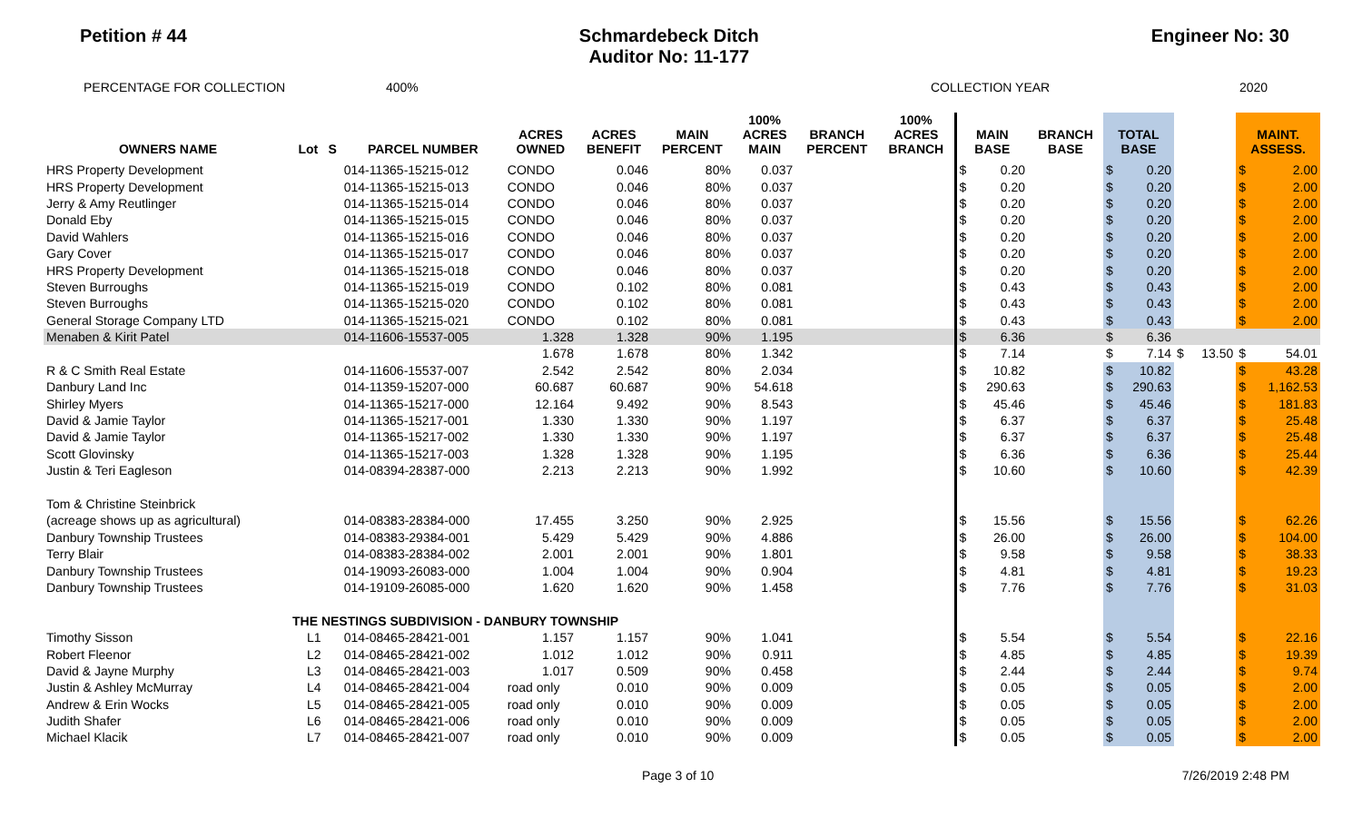Petition # 44 Schmardebeck Ditch
Auditor No: 11-177
Engineer No: 30
PERCENTAGE FOR COLLECTION 400% COLLECTION YEAR 2020
| OWNERS NAME | Lot | S | PARCEL NUMBER | ACRES OWNED | ACRES BENEFIT | MAIN PERCENT | 100% ACRES MAIN | BRANCH PERCENT | 100% ACRES BRANCH | MAIN BASE | | BRANCH BASE | TOTAL BASE | | | | MAINT. ASSESS. | |
| --- | --- | --- | --- | --- | --- | --- | --- | --- | --- | --- | --- | --- | --- | --- | --- | --- | --- | --- |
| HRS Property Development | | | 014-11365-15215-012 | CONDO | 0.046 | 80% | 0.037 | | | $ | 0.20 | | $ | 0.20 | | | $ | 2.00 |
| HRS Property Development | | | 014-11365-15215-013 | CONDO | 0.046 | 80% | 0.037 | | | $ | 0.20 | | $ | 0.20 | | | $ | 2.00 |
| Jerry & Amy Reutlinger | | | 014-11365-15215-014 | CONDO | 0.046 | 80% | 0.037 | | | $ | 0.20 | | $ | 0.20 | | | $ | 2.00 |
| Donald Eby | | | 014-11365-15215-015 | CONDO | 0.046 | 80% | 0.037 | | | $ | 0.20 | | $ | 0.20 | | | $ | 2.00 |
| David Wahlers | | | 014-11365-15215-016 | CONDO | 0.046 | 80% | 0.037 | | | $ | 0.20 | | $ | 0.20 | | | $ | 2.00 |
| Gary Cover | | | 014-11365-15215-017 | CONDO | 0.046 | 80% | 0.037 | | | $ | 0.20 | | $ | 0.20 | | | $ | 2.00 |
| HRS Property Development | | | 014-11365-15215-018 | CONDO | 0.046 | 80% | 0.037 | | | $ | 0.20 | | $ | 0.20 | | | $ | 2.00 |
| Steven Burroughs | | | 014-11365-15215-019 | CONDO | 0.102 | 80% | 0.081 | | | $ | 0.43 | | $ | 0.43 | | | $ | 2.00 |
| Steven Burroughs | | | 014-11365-15215-020 | CONDO | 0.102 | 80% | 0.081 | | | $ | 0.43 | | $ | 0.43 | | | $ | 2.00 |
| General Storage Company LTD | | | 014-11365-15215-021 | CONDO | 0.102 | 80% | 0.081 | | | $ | 0.43 | | $ | 0.43 | | | $ | 2.00 |
| Menaben & Kirit Patel | | | 014-11606-15537-005 | 1.328 | 1.328 | 90% | 1.195 | | | $ | 6.36 | | $ | 6.36 | | | | |
| | | | | 1.678 | 1.678 | 80% | 1.342 | | | $ | 7.14 | | $ | 7.14 | $ | 13.50 | $ | 54.01 |
| R & C Smith Real Estate | | | 014-11606-15537-007 | 2.542 | 2.542 | 80% | 2.034 | | | $ | 10.82 | | $ | 10.82 | | | $ | 43.28 |
| Danbury Land Inc | | | 014-11359-15207-000 | 60.687 | 60.687 | 90% | 54.618 | | | $ | 290.63 | | $ | 290.63 | | | $ | 1,162.53 |
| Shirley Myers | | | 014-11365-15217-000 | 12.164 | 9.492 | 90% | 8.543 | | | $ | 45.46 | | $ | 45.46 | | | $ | 181.83 |
| David & Jamie Taylor | | | 014-11365-15217-001 | 1.330 | 1.330 | 90% | 1.197 | | | $ | 6.37 | | $ | 6.37 | | | $ | 25.48 |
| David & Jamie Taylor | | | 014-11365-15217-002 | 1.330 | 1.330 | 90% | 1.197 | | | $ | 6.37 | | $ | 6.37 | | | $ | 25.48 |
| Scott Glovinsky | | | 014-11365-15217-003 | 1.328 | 1.328 | 90% | 1.195 | | | $ | 6.36 | | $ | 6.36 | | | $ | 25.44 |
| Justin & Teri Eagleson | | | 014-08394-28387-000 | 2.213 | 2.213 | 90% | 1.992 | | | $ | 10.60 | | $ | 10.60 | | | $ | 42.39 |
| Tom & Christine Steinbrick | | | | | | | | | | | | | | | | | | |
| (acreage shows up as agricultural) | | | 014-08383-28384-000 | 17.455 | 3.250 | 90% | 2.925 | | | $ | 15.56 | | $ | 15.56 | | | $ | 62.26 |
| Danbury Township Trustees | | | 014-08383-29384-001 | 5.429 | 5.429 | 90% | 4.886 | | | $ | 26.00 | | $ | 26.00 | | | $ | 104.00 |
| Terry Blair | | | 014-08383-28384-002 | 2.001 | 2.001 | 90% | 1.801 | | | $ | 9.58 | | $ | 9.58 | | | $ | 38.33 |
| Danbury Township Trustees | | | 014-19093-26083-000 | 1.004 | 1.004 | 90% | 0.904 | | | $ | 4.81 | | $ | 4.81 | | | $ | 19.23 |
| Danbury Township Trustees | | | 014-19109-26085-000 | 1.620 | 1.620 | 90% | 1.458 | | | $ | 7.76 | | $ | 7.76 | | | $ | 31.03 |
| | THE NESTINGS SUBDIVISION - DANBURY TOWNSHIP | | | | | | | | | | | | | | | | | |
| Timothy Sisson | L1 | | 014-08465-28421-001 | 1.157 | 1.157 | 90% | 1.041 | | | $ | 5.54 | | $ | 5.54 | | | $ | 22.16 |
| Robert Fleenor | L2 | | 014-08465-28421-002 | 1.012 | 1.012 | 90% | 0.911 | | | $ | 4.85 | | $ | 4.85 | | | $ | 19.39 |
| David & Jayne Murphy | L3 | | 014-08465-28421-003 | 1.017 | 0.509 | 90% | 0.458 | | | $ | 2.44 | | $ | 2.44 | | | $ | 9.74 |
| Justin & Ashley McMurray | L4 | | 014-08465-28421-004 | road only | 0.010 | 90% | 0.009 | | | $ | 0.05 | | $ | 0.05 | | | $ | 2.00 |
| Andrew & Erin Wocks | L5 | | 014-08465-28421-005 | road only | 0.010 | 90% | 0.009 | | | $ | 0.05 | | $ | 0.05 | | | $ | 2.00 |
| Judith Shafer | L6 | | 014-08465-28421-006 | road only | 0.010 | 90% | 0.009 | | | $ | 0.05 | | $ | 0.05 | | | $ | 2.00 |
| Michael Klacik | L7 | | 014-08465-28421-007 | road only | 0.010 | 90% | 0.009 | | | $ | 0.05 | | $ | 0.05 | | | $ | 2.00 |
Page 3 of 10 7/26/2019 2:48 PM